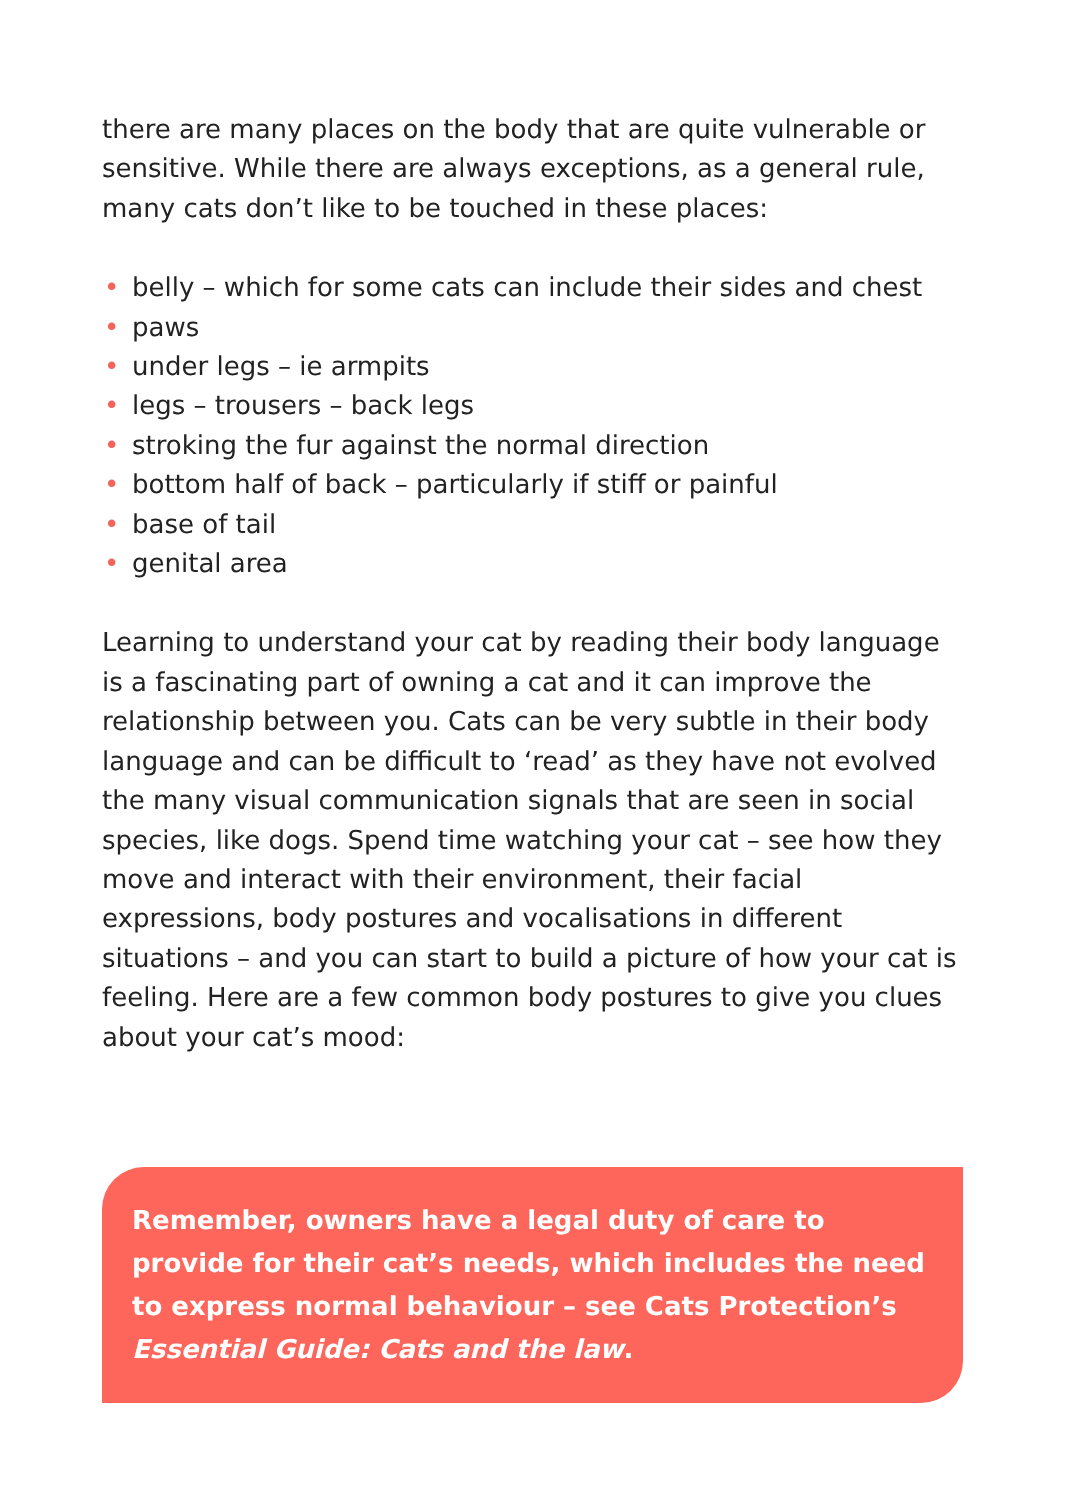there are many places on the body that are quite vulnerable or sensitive. While there are always exceptions, as a general rule, many cats don’t like to be touched in these places:
• belly – which for some cats can include their sides and chest
• paws
• under legs – ie armpits
• legs – trousers – back legs
• stroking the fur against the normal direction
• bottom half of back – particularly if stiff or painful
• base of tail
• genital area
Learning to understand your cat by reading their body language is a fascinating part of owning a cat and it can improve the relationship between you. Cats can be very subtle in their body language and can be difficult to ‘read’ as they have not evolved the many visual communication signals that are seen in social species, like dogs. Spend time watching your cat – see how they move and interact with their environment, their facial expressions, body postures and vocalisations in different situations – and you can start to build a picture of how your cat is feeling. Here are a few common body postures to give you clues about your cat’s mood:
Remember, owners have a legal duty of care to provide for their cat’s needs, which includes the need to express normal behaviour – see Cats Protection’s Essential Guide: Cats and the law.